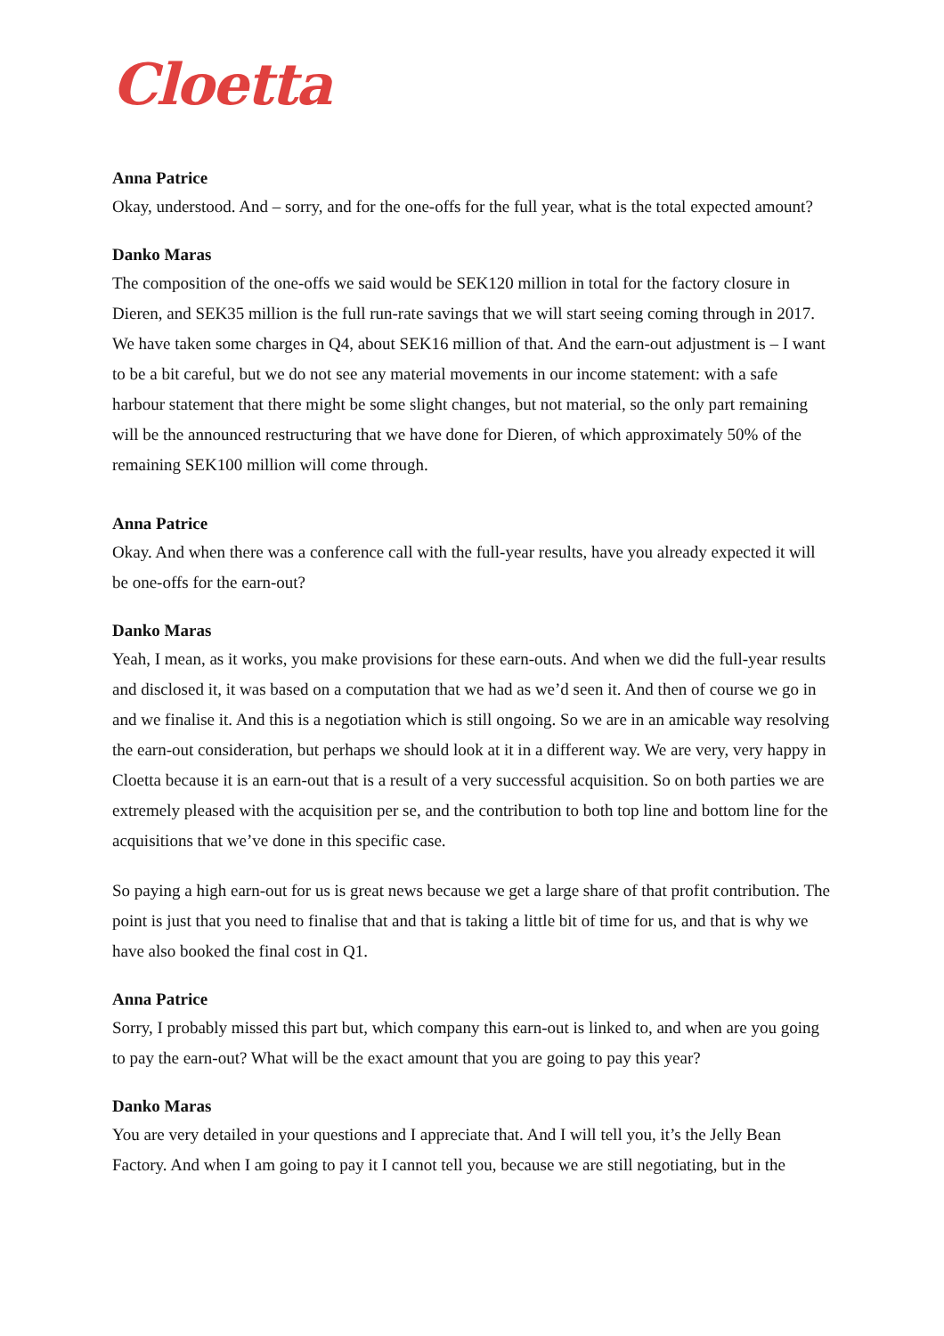Cloetta
Anna Patrice
Okay, understood. And – sorry, and for the one-offs for the full year, what is the total expected amount?
Danko Maras
The composition of the one-offs we said would be SEK120 million in total for the factory closure in Dieren, and SEK35 million is the full run-rate savings that we will start seeing coming through in 2017. We have taken some charges in Q4, about SEK16 million of that. And the earn-out adjustment is – I want to be a bit careful, but we do not see any material movements in our income statement: with a safe harbour statement that there might be some slight changes, but not material, so the only part remaining will be the announced restructuring that we have done for Dieren, of which approximately 50% of the remaining SEK100 million will come through.
Anna Patrice
Okay. And when there was a conference call with the full-year results, have you already expected it will be one-offs for the earn-out?
Danko Maras
Yeah, I mean, as it works, you make provisions for these earn-outs. And when we did the full-year results and disclosed it, it was based on a computation that we had as we’d seen it. And then of course we go in and we finalise it. And this is a negotiation which is still ongoing. So we are in an amicable way resolving the earn-out consideration, but perhaps we should look at it in a different way. We are very, very happy in Cloetta because it is an earn-out that is a result of a very successful acquisition. So on both parties we are extremely pleased with the acquisition per se, and the contribution to both top line and bottom line for the acquisitions that we’ve done in this specific case.
So paying a high earn-out for us is great news because we get a large share of that profit contribution. The point is just that you need to finalise that and that is taking a little bit of time for us, and that is why we have also booked the final cost in Q1.
Anna Patrice
Sorry, I probably missed this part but, which company this earn-out is linked to, and when are you going to pay the earn-out? What will be the exact amount that you are going to pay this year?
Danko Maras
You are very detailed in your questions and I appreciate that. And I will tell you, it’s the Jelly Bean Factory. And when I am going to pay it I cannot tell you, because we are still negotiating, but in the